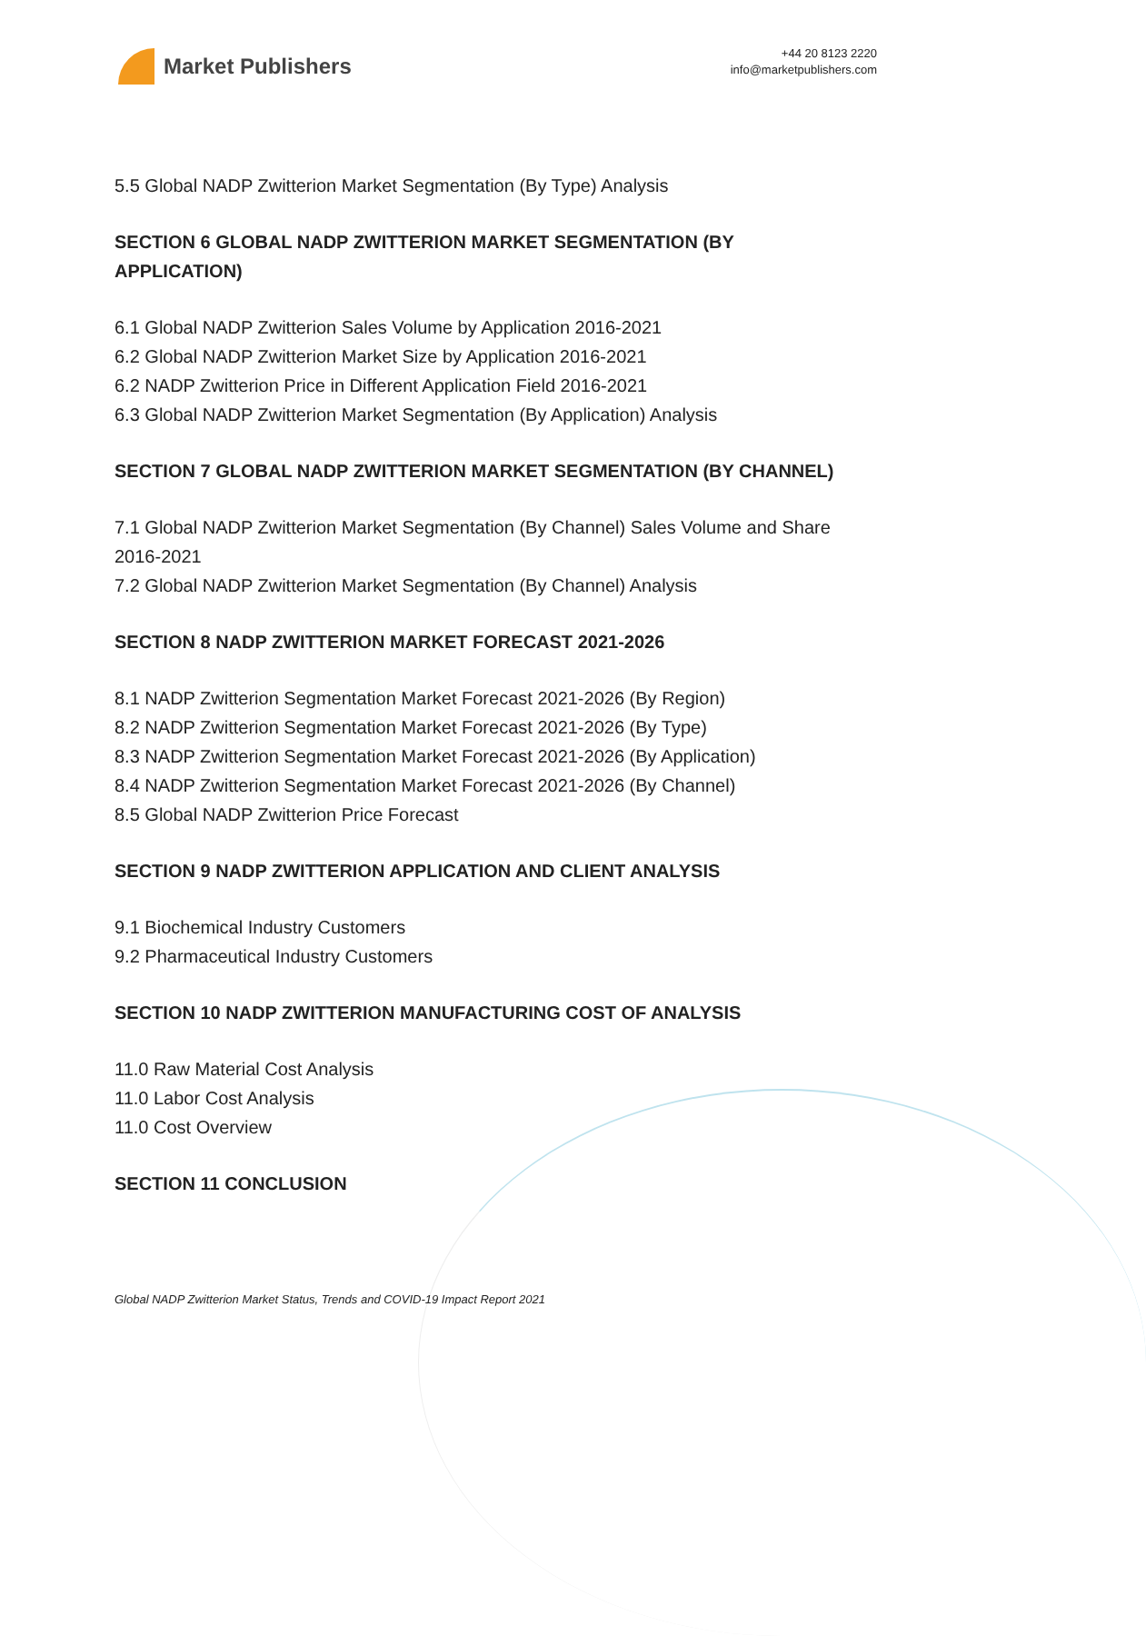Market Publishers
+44 20 8123 2220
info@marketpublishers.com
5.5 Global NADP Zwitterion Market Segmentation (By Type) Analysis
SECTION 6 GLOBAL NADP ZWITTERION MARKET SEGMENTATION (BY APPLICATION)
6.1 Global NADP Zwitterion Sales Volume by Application 2016-2021
6.2 Global NADP Zwitterion Market Size by Application 2016-2021
6.2 NADP Zwitterion Price in Different Application Field 2016-2021
6.3 Global NADP Zwitterion Market Segmentation (By Application) Analysis
SECTION 7 GLOBAL NADP ZWITTERION MARKET SEGMENTATION (BY CHANNEL)
7.1 Global NADP Zwitterion Market Segmentation (By Channel) Sales Volume and Share
2016-2021
7.2 Global NADP Zwitterion Market Segmentation (By Channel) Analysis
SECTION 8 NADP ZWITTERION MARKET FORECAST 2021-2026
8.1 NADP Zwitterion Segmentation Market Forecast 2021-2026 (By Region)
8.2 NADP Zwitterion Segmentation Market Forecast 2021-2026 (By Type)
8.3 NADP Zwitterion Segmentation Market Forecast 2021-2026 (By Application)
8.4 NADP Zwitterion Segmentation Market Forecast 2021-2026 (By Channel)
8.5 Global NADP Zwitterion Price Forecast
SECTION 9 NADP ZWITTERION APPLICATION AND CLIENT ANALYSIS
9.1 Biochemical Industry Customers
9.2 Pharmaceutical Industry Customers
SECTION 10 NADP ZWITTERION MANUFACTURING COST OF ANALYSIS
11.0 Raw Material Cost Analysis
11.0 Labor Cost Analysis
11.0 Cost Overview
SECTION 11 CONCLUSION
Global NADP Zwitterion Market Status, Trends and COVID-19 Impact Report 2021